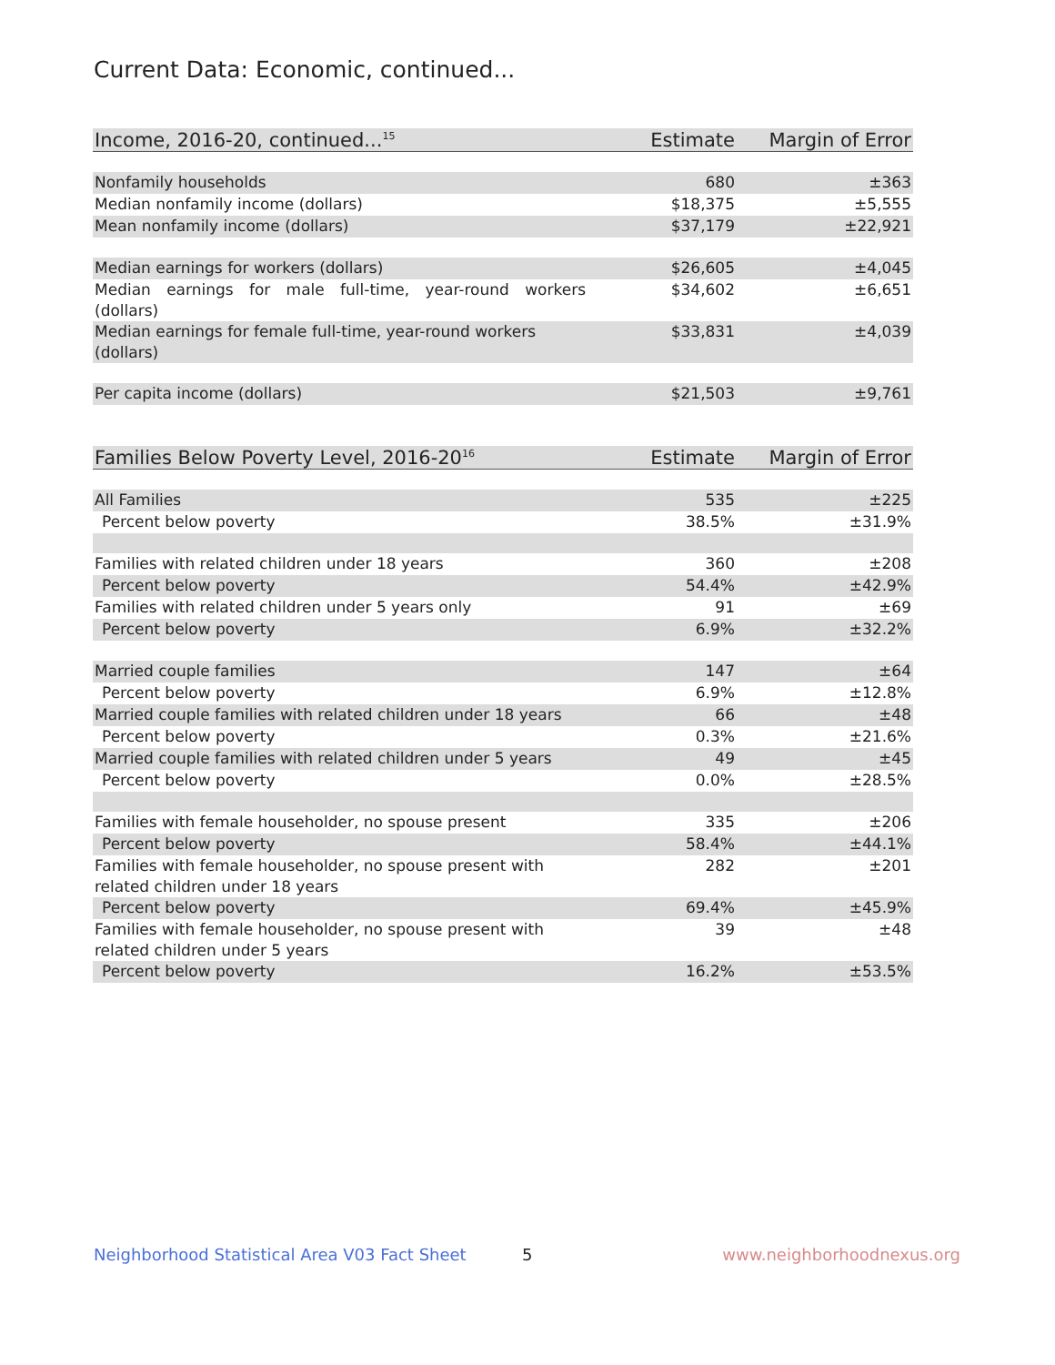Current Data: Economic, continued...
| Income, 2016-20, continued...<sup>15</sup> | Estimate | Margin of Error |
| --- | --- | --- |
| Nonfamily households | 680 | ±363 |
| Median nonfamily income (dollars) | $18,375 | ±5,555 |
| Mean nonfamily income (dollars) | $37,179 | ±22,921 |
| Median earnings for workers (dollars) | $26,605 | ±4,045 |
| Median earnings for male full-time, year-round workers (dollars) | $34,602 | ±6,651 |
| Median earnings for female full-time, year-round workers (dollars) | $33,831 | ±4,039 |
| Per capita income (dollars) | $21,503 | ±9,761 |
| Families Below Poverty Level, 2016-20<sup>16</sup> | Estimate | Margin of Error |
| --- | --- | --- |
| All Families | 535 | ±225 |
| Percent below poverty | 38.5% | ±31.9% |
| Families with related children under 18 years | 360 | ±208 |
| Percent below poverty | 54.4% | ±42.9% |
| Families with related children under 5 years only | 91 | ±69 |
| Percent below poverty | 6.9% | ±32.2% |
| Married couple families | 147 | ±64 |
| Percent below poverty | 6.9% | ±12.8% |
| Married couple families with related children under 18 years | 66 | ±48 |
| Percent below poverty | 0.3% | ±21.6% |
| Married couple families with related children under 5 years | 49 | ±45 |
| Percent below poverty | 0.0% | ±28.5% |
| Families with female householder, no spouse present | 335 | ±206 |
| Percent below poverty | 58.4% | ±44.1% |
| Families with female householder, no spouse present with related children under 18 years | 282 | ±201 |
| Percent below poverty | 69.4% | ±45.9% |
| Families with female householder, no spouse present with related children under 5 years | 39 | ±48 |
| Percent below poverty | 16.2% | ±53.5% |
Neighborhood Statistical Area V03 Fact Sheet
5 www.neighborhoodnexus.org